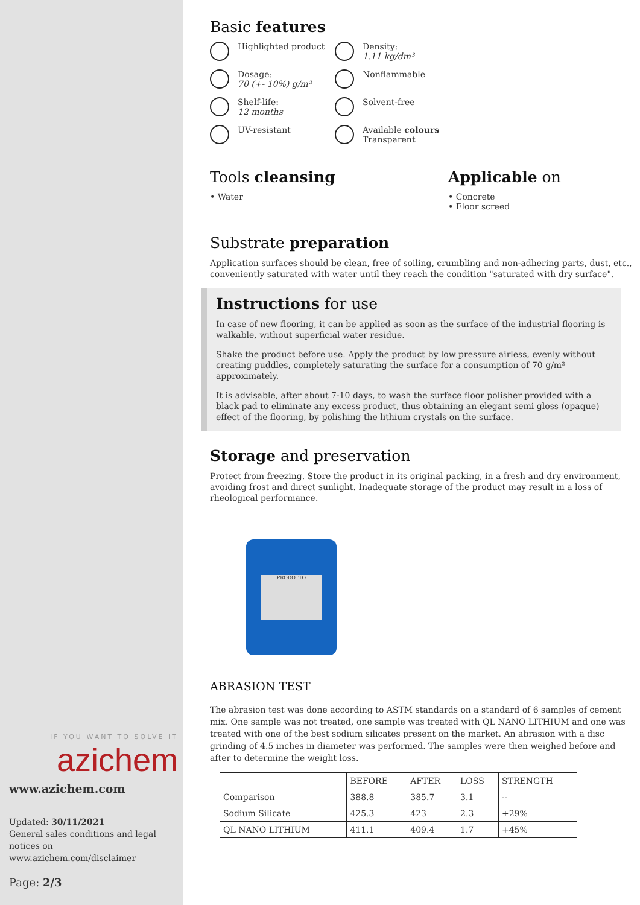IF YOU WANT TO SOLVE IT
azichem
www.azichem.com
Updated: 30/11/2021
General sales conditions and legal notices on
www.azichem.com/disclaimer
Page: 2/3
Basic features
Highlighted product
Density:
1.11 kg/dm³
Dosage:
70 (+- 10%) g/m²
Nonflammable
Shelf-life:
12 months
Solvent-free
UV-resistant
Available colours
Transparent
Tools cleansing
• Water
Applicable on
• Concrete
• Floor screed
Substrate preparation
Application surfaces should be clean, free of soiling, crumbling and non-adhering parts, dust, etc., conveniently saturated with water until they reach the condition "saturated with dry surface".
Instructions for use
In case of new flooring, it can be applied as soon as the surface of the industrial flooring is walkable, without superficial water residue.
Shake the product before use. Apply the product by low pressure airless, evenly without creating puddles, completely saturating the surface for a consumption of 70 g/m² approximately.
It is advisable, after about 7-10 days, to wash the surface floor polisher provided with a black pad to eliminate any excess product, thus obtaining an elegant semi gloss (opaque) effect of the flooring, by polishing the lithium crystals on the surface.
Storage and preservation
Protect from freezing. Store the product in its original packing, in a fresh and dry environment, avoiding frost and direct sunlight. Inadequate storage of the product may result in a loss of rheological performance.
PRODOTTO
ABRASION TEST
The abrasion test was done according to ASTM standards on a standard of 6 samples of cement mix. One sample was not treated, one sample was treated with QL NANO LITHIUM and one was treated with one of the best sodium silicates present on the market. An abrasion with a disc grinding of 4.5 inches in diameter was performed. The samples were then weighed before and after to determine the weight loss.
| | BEFORE | AFTER | LOSS | STRENGTH |
| Comparison | 388.8 | 385.7 | 3.1 | -- |
| Sodium Silicate | 425.3 | 423 | 2.3 | +29% |
| QL NANO LITHIUM | 411.1 | 409.4 | 1.7 | +45% |